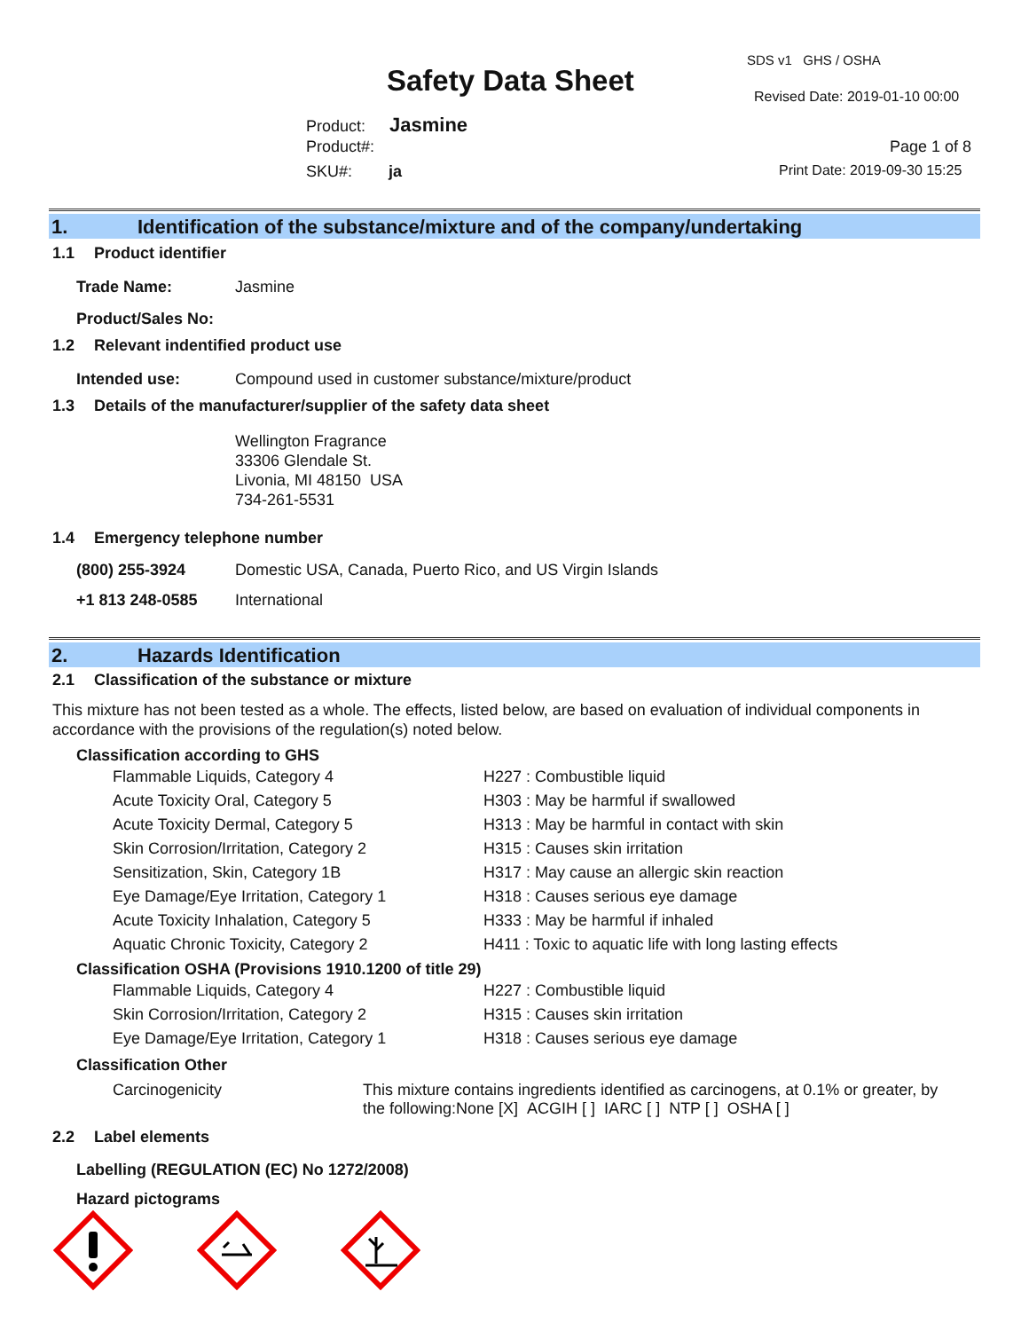SDS v1 GHS / OSHA
Safety Data Sheet Revised Date: 2019-01-10 00:00
Product: Jasmine
Product#: Page 1 of 8
SKU#: ja Print Date: 2019-09-30 15:25
1. Identification of the substance/mixture and of the company/undertaking
1.1 Product identifier
| Trade Name: | Jasmine |
| Product/Sales No: | |
1.2 Relevant indentified product use
| Intended use: | Compound used in customer substance/mixture/product |
1.3 Details of the manufacturer/supplier of the safety data sheet
Wellington Fragrance
33306 Glendale St.
Livonia, MI 48150 USA
734-261-5531
1.4 Emergency telephone number
| (800) 255-3924 | Domestic USA, Canada, Puerto Rico, and US Virgin Islands |
| +1 813 248-0585 | International |
2. Hazards Identification
2.1 Classification of the substance or mixture
This mixture has not been tested as a whole. The effects, listed below, are based on evaluation of individual components in accordance with the provisions of the regulation(s) noted below.
Classification according to GHS
| Flammable Liquids, Category 4 | H227 : Combustible liquid |
| Acute Toxicity Oral, Category 5 | H303 : May be harmful if swallowed |
| Acute Toxicity Dermal, Category 5 | H313 : May be harmful in contact with skin |
| Skin Corrosion/Irritation, Category 2 | H315 : Causes skin irritation |
| Sensitization, Skin, Category 1B | H317 : May cause an allergic skin reaction |
| Eye Damage/Eye Irritation, Category 1 | H318 : Causes serious eye damage |
| Acute Toxicity Inhalation, Category 5 | H333 : May be harmful if inhaled |
| Aquatic Chronic Toxicity, Category 2 | H411 : Toxic to aquatic life with long lasting effects |
Classification OSHA (Provisions 1910.1200 of title 29)
| Flammable Liquids, Category 4 | H227 : Combustible liquid |
| Skin Corrosion/Irritation, Category 2 | H315 : Causes skin irritation |
| Eye Damage/Eye Irritation, Category 1 | H318 : Causes serious eye damage |
Classification Other
| Carcinogenicity | This mixture contains ingredients identified as carcinogens, at 0.1% or greater, by the following:None [X] ACGIH [ ] IARC [ ] NTP [ ] OSHA [ ] |
2.2 Label elements
Labelling (REGULATION (EC) No 1272/2008)
Hazard pictograms